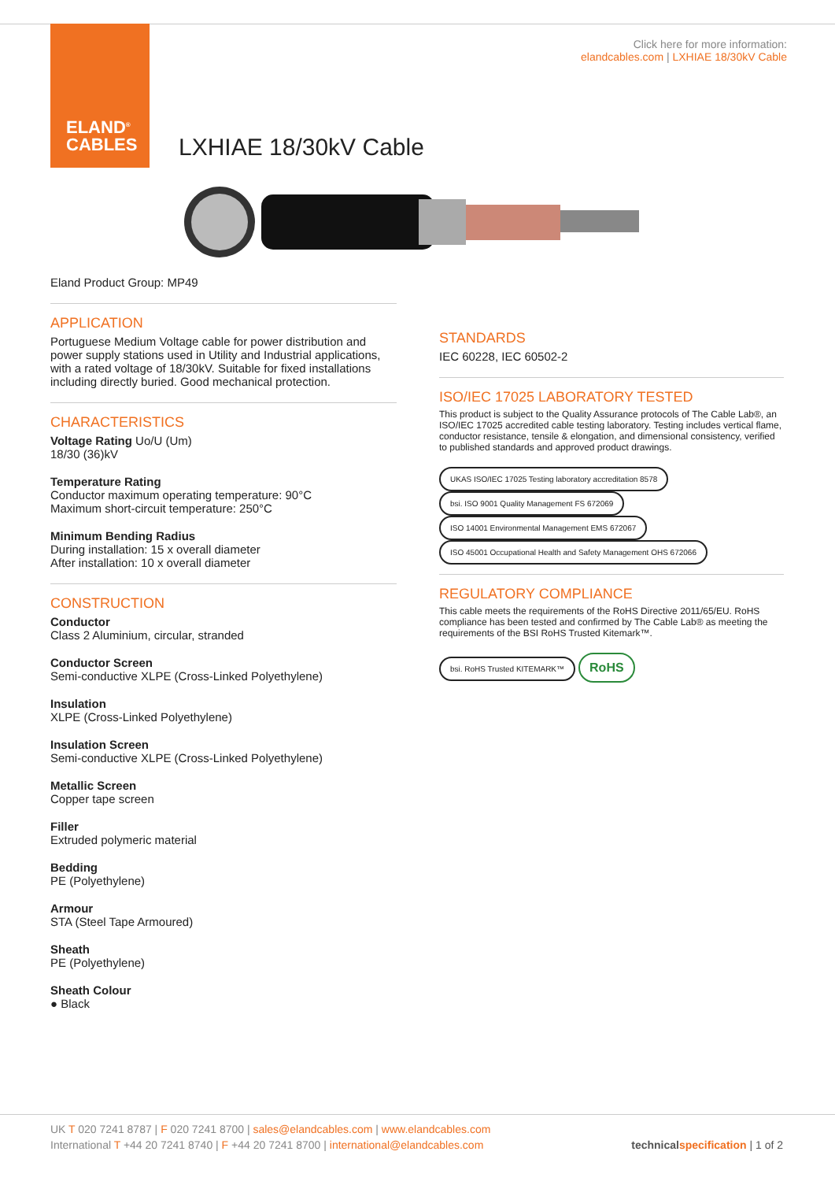ELAND<sup>®</sup>
CABLES
Click here for more information:
elandcables.com | LXHIAE 18/30kV Cable
LXHIAE 18/30kV Cable
Eland Product Group: MP49
APPLICATION
Portuguese Medium Voltage cable for power distribution and power supply stations used in Utility and Industrial applications, with a rated voltage of 18/30kV. Suitable for fixed installations including directly buried. Good mechanical protection.
CHARACTERISTICS
Voltage Rating Uo/U (Um)
18/30 (36)kV
Temperature Rating
Conductor maximum operating temperature: 90°C
Maximum short-circuit temperature: 250°C
Minimum Bending Radius
During installation: 15 x overall diameter
After installation: 10 x overall diameter
CONSTRUCTION
Conductor
Class 2 Aluminium, circular, stranded
Conductor Screen
Semi-conductive XLPE (Cross-Linked Polyethylene)
Insulation
XLPE (Cross-Linked Polyethylene)
Insulation Screen
Semi-conductive XLPE (Cross-Linked Polyethylene)
Metallic Screen
Copper tape screen
Filler
Extruded polymeric material
Bedding
PE (Polyethylene)
Armour
STA (Steel Tape Armoured)
Sheath
PE (Polyethylene)
Sheath Colour
● Black
STANDARDS
IEC 60228, IEC 60502-2
ISO/IEC 17025 LABORATORY TESTED
This product is subject to the Quality Assurance protocols of The Cable Lab®, an ISO/IEC 17025 accredited cable testing laboratory. Testing includes vertical flame, conductor resistance, tensile & elongation, and dimensional consistency, verified to published standards and approved product drawings.
UKAS ISO/IEC 17025 Testing laboratory accreditation 8578 bsi. ISO 9001 Quality Management FS 672069 ISO 14001 Environmental Management EMS 672067 ISO 45001 Occupational Health and Safety Management OHS 672066
REGULATORY COMPLIANCE
This cable meets the requirements of the RoHS Directive 2011/65/EU. RoHS compliance has been tested and confirmed by The Cable Lab® as meeting the requirements of the BSI RoHS Trusted Kitemark™.
bsi. RoHS Trusted KITEMARK™ RoHS
UK T 020 7241 8787 | F 020 7241 8700 | sales@elandcables.com | www.elandcables.com
International T +44 20 7241 8740 | F +44 20 7241 8700 | international@elandcables.com
technical specification | 1 of 2